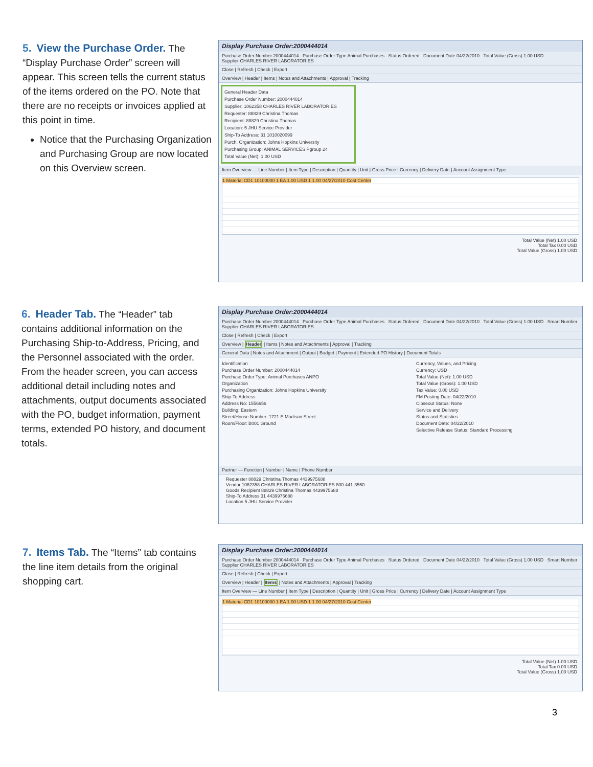5. View the Purchase Order. The “Display Purchase Order” screen will appear. This screen tells the current status of the items ordered on the PO. Note that there are no receipts or invoices applied at this point in time.
Notice that the Purchasing Organization and Purchasing Group are now located on this Overview screen.
Display Purchase Order:2000444014
Purchase Order Number 2000444014 Purchase Order Type Animal Purchases Status Ordered Document Date 04/22/2010 Total Value (Gross) 1.00 USD
Supplier CHARLES RIVER LABORATORIES
Close | Refresh | Check | Export
Overview | Header | Items | Notes and Attachments | Approval | Tracking
General Header Data
Purchase Order Number: 2000444014
Supplier: 1062358 CHARLES RIVER LABORATORIES
Requester: 88829 Christina Thomas
Recipient: 88829 Christina Thomas
Location: 5 JHU Service Provider
Ship-To Address: 31 1010020099
Purch. Organization: Johns Hopkins University
Purchasing Group: ANIMAL SERVICES Pgroup 24
Total Value (Net): 1.00 USD
Item Overview — Line Number | Item Type | Description | Quantity | Unit | Gross Price | Currency | Delivery Date | Account Assignment Type
1 Material CD1 10100000 1 EA 1.00 USD 1 1.00 04/27/2010 Cost Center
Total Value (Net) 1.00 USD
Total Tax 0.00 USD
Total Value (Gross) 1.00 USD
6. Header Tab. The “Header” tab contains additional information on the Purchasing Ship-to-Address, Pricing, and the Personnel associated with the order. From the header screen, you can access additional detail including notes and attachments, output documents associated with the PO, budget information, payment terms, extended PO history, and document totals.
Display Purchase Order:2000444014
Purchase Order Number 2000444014 Purchase Order Type Animal Purchases Status Ordered Document Date 04/22/2010 Total Value (Gross) 1.00 USD Smart Number
Supplier CHARLES RIVER LABORATORIES
Close | Refresh | Check | Export
Overview | Header | Items | Notes and Attachments | Approval | Tracking
General Data | Notes and Attachment | Output | Budget | Payment | Extended PO History | Document Totals
Identification
Purchase Order Number: 2000444014
Purchase Order Type: Animal Purchases ANPO
Organization
Purchasing Organization: Johns Hopkins University
Ship-To Address
Address No: 1556656
Building: Eastern
Street/House Number: 1721 E Madison Street
Room/Floor: B001 Ground
Currency, Values, and Pricing
Currency: USD
Total Value (Net): 1.00 USD
Total Value (Gross): 1.00 USD
Tax Value: 0.00 USD
FM Posting Date: 04/22/2010
Closeout Status: None
Service and Delivery
Status and Statistics
Document Date: 04/22/2010
Selective Release Status: Standard Processing
Partner — Function | Number | Name | Phone Number
Requester 88829 Christina Thomas 4439975688
Vendor 1062358 CHARLES RIVER LABORATORIES 800-441-3550
Goods Recipient 88829 Christina Thomas 4439975688
Ship-To Address 31 4439975688
Location 5 JHU Service Provider
7. Items Tab. The “Items” tab contains the line item details from the original shopping cart.
Display Purchase Order:2000444014
Purchase Order Number 2000444014 Purchase Order Type Animal Purchases Status Ordered Document Date 04/22/2010 Total Value (Gross) 1.00 USD Smart Number
Supplier CHARLES RIVER LABORATORIES
Close | Refresh | Check | Export
Overview | Header | Items | Notes and Attachments | Approval | Tracking
Item Overview — Line Number | Item Type | Description | Quantity | Unit | Gross Price | Currency | Delivery Date | Account Assignment Type
1 Material CD1 10100000 1 EA 1.00 USD 1 1.00 04/27/2010 Cost Center
Total Value (Net) 1.00 USD
Total Tax 0.00 USD
Total Value (Gross) 1.00 USD
3